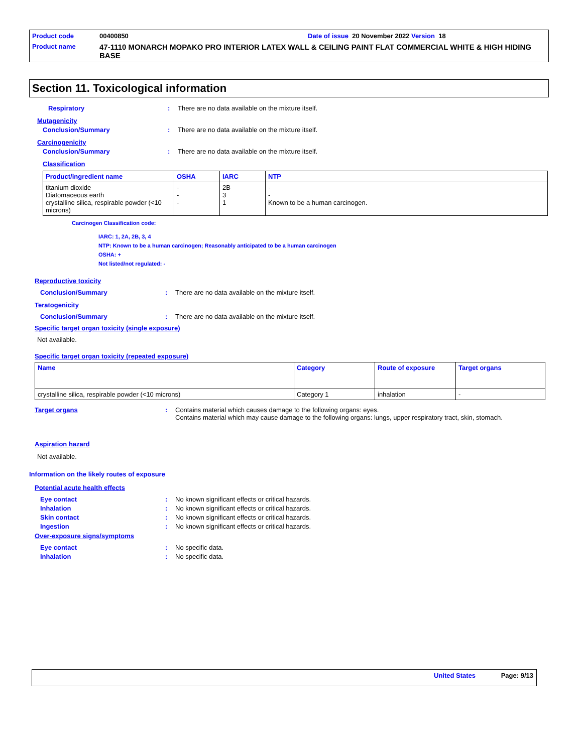Product code 00400850 Date of issue 20 November 2022 Version 18
Product name 47-1110 MONARCH MOPAKO PRO INTERIOR LATEX WALL & CEILING PAINT FLAT COMMERCIAL WHITE & HIGH HIDING BASE
Section 11. Toxicological information
Respiratory: There are no data available on the mixture itself.
Mutagenicity
Conclusion/Summary: There are no data available on the mixture itself.
Carcinogenicity
Conclusion/Summary: There are no data available on the mixture itself.
Classification
| Product/ingredient name | OSHA | IARC | NTP |
| --- | --- | --- | --- |
| titanium dioxide Diatomaceous earth crystalline silica, respirable powder (<10 microns) | - - - | 2B 3 1 | - - Known to be a human carcinogen. |
Carcinogen Classification code:
IARC: 1, 2A, 2B, 3, 4
NTP: Known to be a human carcinogen; Reasonably anticipated to be a human carcinogen
OSHA: +
Not listed/not regulated: -
Reproductive toxicity
Conclusion/Summary: There are no data available on the mixture itself.
Teratogenicity
Conclusion/Summary: There are no data available on the mixture itself.
Specific target organ toxicity (single exposure)
Not available.
Specific target organ toxicity (repeated exposure)
| Name | Category | Route of exposure | Target organs |
| --- | --- | --- | --- |
| crystalline silica, respirable powder (<10 microns) | Category 1 | inhalation | - |
Target organs: Contains material which causes damage to the following organs: eyes.
Contains material which may cause damage to the following organs: lungs, upper respiratory tract, skin, stomach.
Aspiration hazard
Not available.
Information on the likely routes of exposure
Potential acute health effects
Eye contact: No known significant effects or critical hazards.
Inhalation: No known significant effects or critical hazards.
Skin contact: No known significant effects or critical hazards.
Ingestion: No known significant effects or critical hazards.
Over-exposure signs/symptoms
Eye contact: No specific data.
Inhalation: No specific data.
United States Page: 9/13